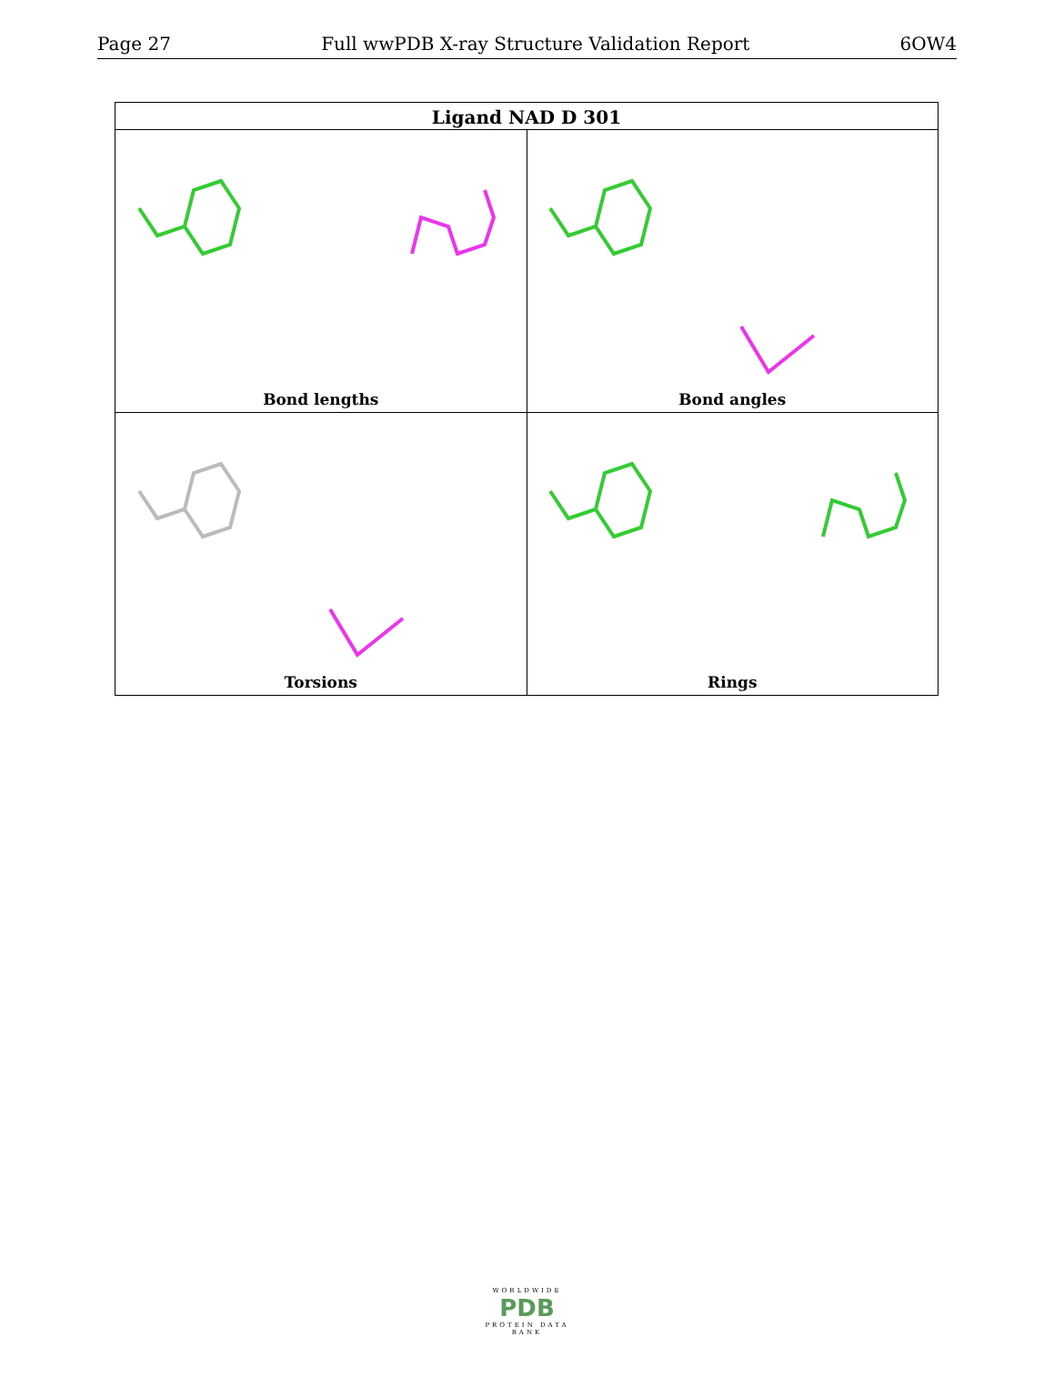Page 27 Full wwPDB X-ray Structure Validation Report 6OW4
| Ligand NAD D 301 | |
| --- | --- |
| Bond lengths | Bond angles |
| Torsions | Rings |
WORLDWIDE
PDB
PROTEIN DATA BANK